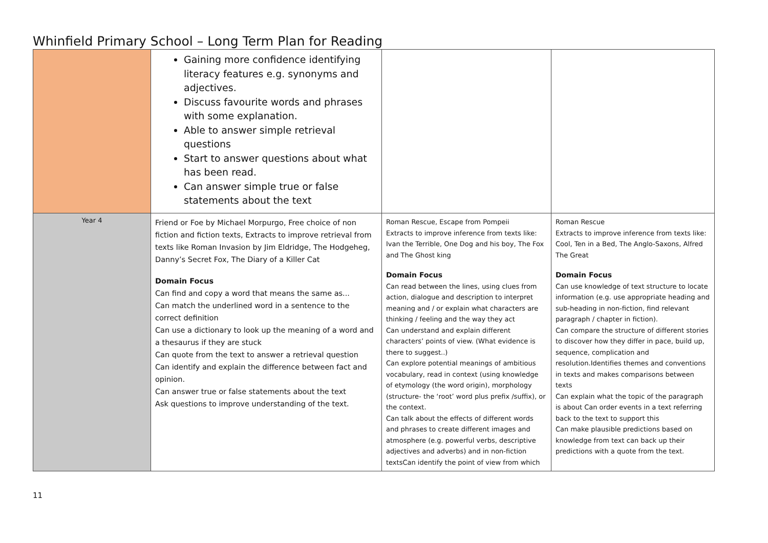Whinfield Primary School – Long Term Plan for Reading
| | Gaining more confidence identifying literacy features e.g. synonyms and adjectives. Discuss favourite words and phrases with some explanation. Able to answer simple retrieval questions Start to answer questions about what has been read. Can answer simple true or false statements about the text | | |
| Year 4 | Friend or Foe by Michael Morpurgo, Free choice of non fiction and fiction texts, Extracts to improve retrieval from texts like Roman Invasion by Jim Eldridge, The Hodgeheg, Danny’s Secret Fox, The Diary of a Killer Cat Domain Focus Can find and copy a word that means the same as... Can match the underlined word in a sentence to the correct definition Can use a dictionary to look up the meaning of a word and a thesaurus if they are stuck Can quote from the text to answer a retrieval question Can identify and explain the difference between fact and opinion. Can answer true or false statements about the text Ask questions to improve understanding of the text. | Roman Rescue, Escape from Pompeii Extracts to improve inference from texts like: Ivan the Terrible, One Dog and his boy, The Fox and The Ghost king Domain Focus Can read between the lines, using clues from action, dialogue and description to interpret meaning and / or explain what characters are thinking / feeling and the way they act Can understand and explain different characters’ points of view. (What evidence is there to suggest..) Can explore potential meanings of ambitious vocabulary, read in context (using knowledge of etymology (the word origin), morphology (structure- the ‘root’ word plus prefix /suffix), or the context. Can talk about the effects of different words and phrases to create different images and atmosphere (e.g. powerful verbs, descriptive adjectives and adverbs) and in non-fiction textsCan identify the point of view from which | Roman Rescue Extracts to improve inference from texts like: Cool, Ten in a Bed, The Anglo-Saxons, Alfred The Great Domain Focus Can use knowledge of text structure to locate information (e.g. use appropriate heading and sub-heading in non-fiction, find relevant paragraph / chapter in fiction). Can compare the structure of different stories to discover how they differ in pace, build up, sequence, complication and resolution.Identifies themes and conventions in texts and makes comparisons between texts Can explain what the topic of the paragraph is about Can order events in a text referring back to the text to support this Can make plausible predictions based on knowledge from text can back up their predictions with a quote from the text. |
11